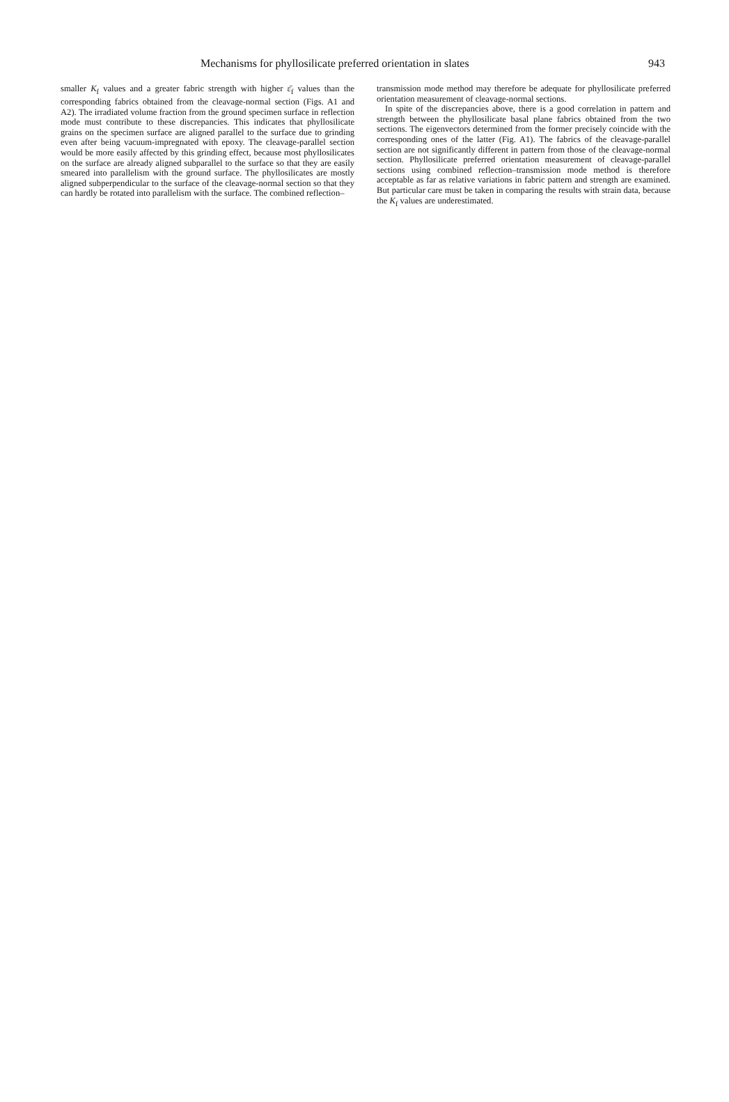Mechanisms for phyllosilicate preferred orientation in slates 943
smaller K<sub>f</sub> values and a greater fabric strength with higher ε̄<sub>f</sub> values than the corresponding fabrics obtained from the cleavage-normal section (Figs. A1 and A2). The irradiated volume fraction from the ground specimen surface in reflection mode must contribute to these discrepancies. This indicates that phyllosilicate grains on the specimen surface are aligned parallel to the surface due to grinding even after being vacuum-impregnated with epoxy. The cleavage-parallel section would be more easily affected by this grinding effect, because most phyllosilicates on the surface are already aligned subparallel to the surface so that they are easily smeared into parallelism with the ground surface. The phyllosilicates are mostly aligned subperpendicular to the surface of the cleavage-normal section so that they can hardly be rotated into parallelism with the surface. The combined reflection–
transmission mode method may therefore be adequate for phyllosilicate preferred orientation measurement of cleavage-normal sections.
In spite of the discrepancies above, there is a good correlation in pattern and strength between the phyllosilicate basal plane fabrics obtained from the two sections. The eigenvectors determined from the former precisely coincide with the corresponding ones of the latter (Fig. A1). The fabrics of the cleavage-parallel section are not significantly different in pattern from those of the cleavage-normal section. Phyllosilicate preferred orientation measurement of cleavage-parallel sections using combined reflection–transmission mode method is therefore acceptable as far as relative variations in fabric pattern and strength are examined. But particular care must be taken in comparing the results with strain data, because the K<sub>f</sub> values are underestimated.